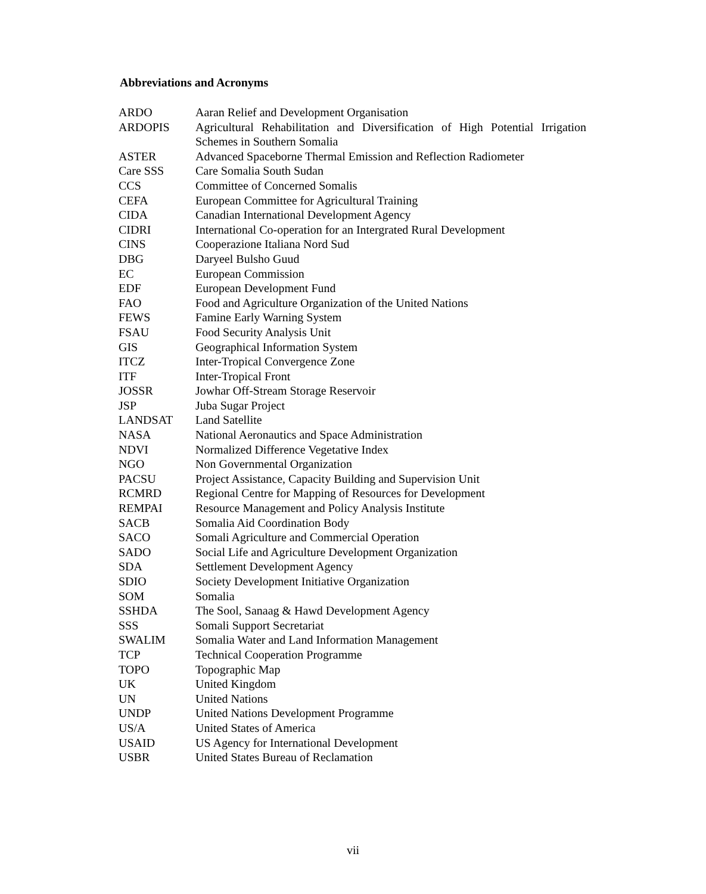Abbreviations and Acronyms
| ARDO | Aaran Relief and Development Organisation |
| ARDOPIS | Agricultural Rehabilitation and Diversification of High Potential Irrigation Schemes in Southern Somalia |
| ASTER | Advanced Spaceborne Thermal Emission and Reflection Radiometer |
| Care SSS | Care Somalia South Sudan |
| CCS | Committee of Concerned Somalis |
| CEFA | European Committee for Agricultural Training |
| CIDA | Canadian International Development Agency |
| CIDRI | International Co-operation for an Intergrated Rural Development |
| CINS | Cooperazione Italiana Nord Sud |
| DBG | Daryeel Bulsho Guud |
| EC | European Commission |
| EDF | European Development Fund |
| FAO | Food and Agriculture Organization of the United Nations |
| FEWS | Famine Early Warning System |
| FSAU | Food Security Analysis Unit |
| GIS | Geographical Information System |
| ITCZ | Inter-Tropical Convergence Zone |
| ITF | Inter-Tropical Front |
| JOSSR | Jowhar Off-Stream Storage Reservoir |
| JSP | Juba Sugar Project |
| LANDSAT | Land Satellite |
| NASA | National Aeronautics and Space Administration |
| NDVI | Normalized Difference Vegetative Index |
| NGO | Non Governmental Organization |
| PACSU | Project Assistance, Capacity Building and Supervision Unit |
| RCMRD | Regional Centre for Mapping of Resources for Development |
| REMPAI | Resource Management and Policy Analysis Institute |
| SACB | Somalia Aid Coordination Body |
| SACO | Somali Agriculture and Commercial Operation |
| SADO | Social Life and Agriculture Development Organization |
| SDA | Settlement Development Agency |
| SDIO | Society Development Initiative Organization |
| SOM | Somalia |
| SSHDA | The Sool, Sanaag & Hawd Development Agency |
| SSS | Somali Support Secretariat |
| SWALIM | Somalia Water and Land Information Management |
| TCP | Technical Cooperation Programme |
| TOPO | Topographic Map |
| UK | United Kingdom |
| UN | United Nations |
| UNDP | United Nations Development Programme |
| US/A | United States of America |
| USAID | US Agency for International Development |
| USBR | United States Bureau of Reclamation |
vii